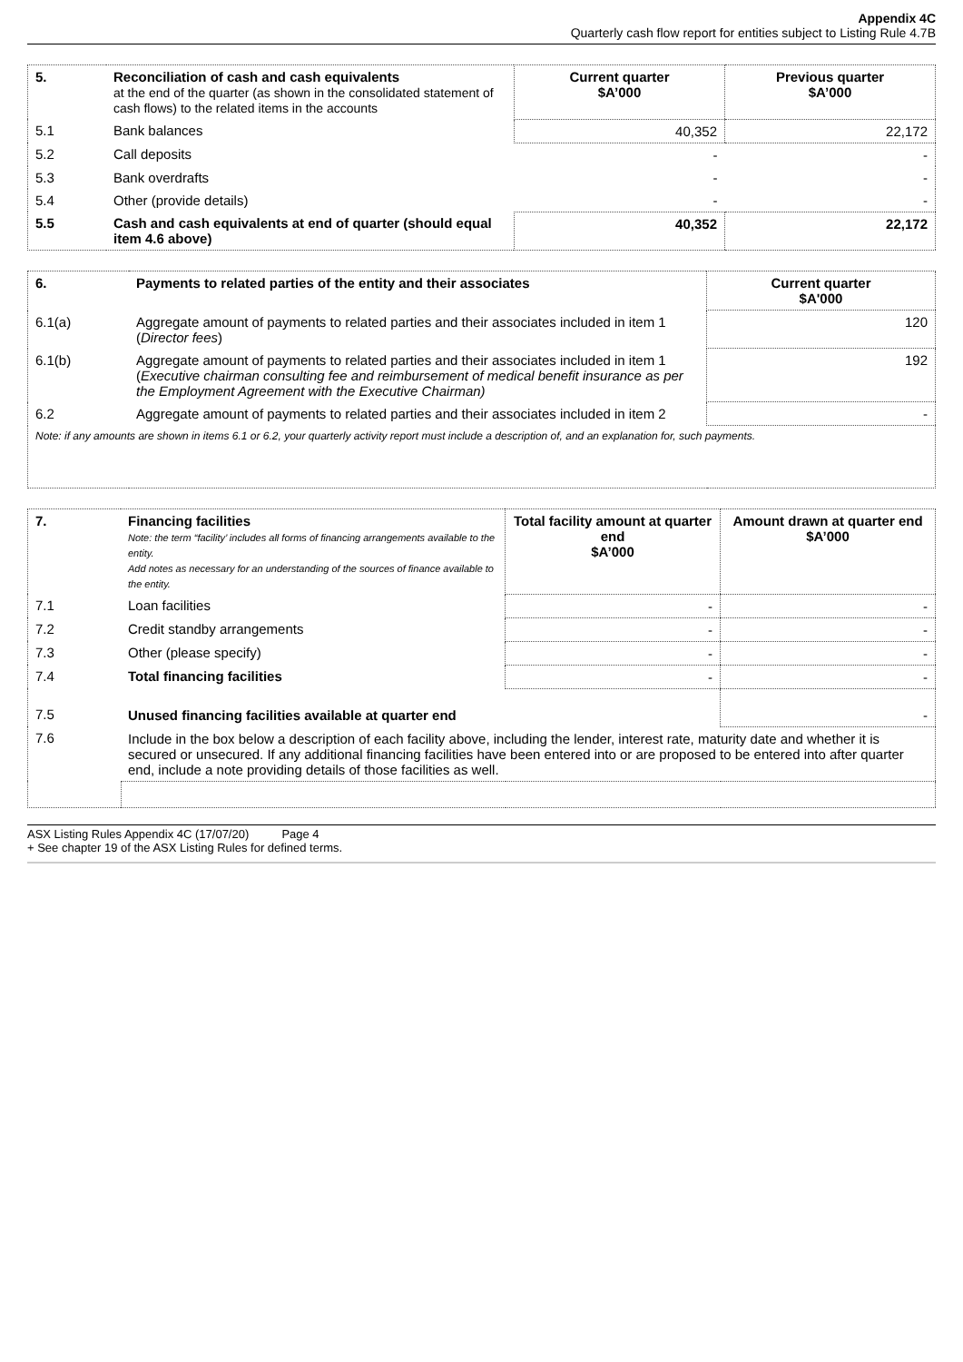Appendix 4C
Quarterly cash flow report for entities subject to Listing Rule 4.7B
| 5. | Reconciliation of cash and cash equivalents at the end of the quarter (as shown in the consolidated statement of cash flows) to the related items in the accounts | Current quarter $A’000 | Previous quarter $A’000 |
| --- | --- | --- | --- |
| 5.1 | Bank balances | 40,352 | 22,172 |
| 5.2 | Call deposits | - | - |
| 5.3 | Bank overdrafts | - | - |
| 5.4 | Other (provide details) | - | - |
| 5.5 | Cash and cash equivalents at end of quarter (should equal item 4.6 above) | 40,352 | 22,172 |
| 6. | Payments to related parties of the entity and their associates | Current quarter $A'000 |
| --- | --- | --- |
| 6.1(a) | Aggregate amount of payments to related parties and their associates included in item 1 ( Director fees ) | 120 |
| 6.1(b) | Aggregate amount of payments to related parties and their associates included in item 1 ( Executive chairman consulting fee and reimbursement of medical benefit insurance as per the Employment Agreement with the Executive Chairman) | 192 |
| 6.2 | Aggregate amount of payments to related parties and their associates included in item 2 | - |
| Note: if any amounts are shown in items 6.1 or 6.2, your quarterly activity report must include a description of, and an explanation for, such payments. | | |
| 7. | Financing facilities Note: the term “facility’ includes all forms of financing arrangements available to the entity. Add notes as necessary for an understanding of the sources of finance available to the entity. | Total facility amount at quarter end $A’000 | Amount drawn at quarter end $A’000 |
| --- | --- | --- | --- |
| 7.1 | Loan facilities | - | - |
| 7.2 | Credit standby arrangements | - | - |
| 7.3 | Other (please specify) | - | - |
| 7.4 | Total financing facilities | - | - |
| 7.5 | Unused financing facilities available at quarter end | | - |
| 7.6 | Include in the box below a description of each facility above, including the lender, interest rate, maturity date and whether it is secured or unsecured. If any additional financing facilities have been entered into or are proposed to be entered into after quarter end, include a note providing details of those facilities as well. | | |
ASX Listing Rules Appendix 4C (17/07/20) Page 4
+ See chapter 19 of the ASX Listing Rules for defined terms.